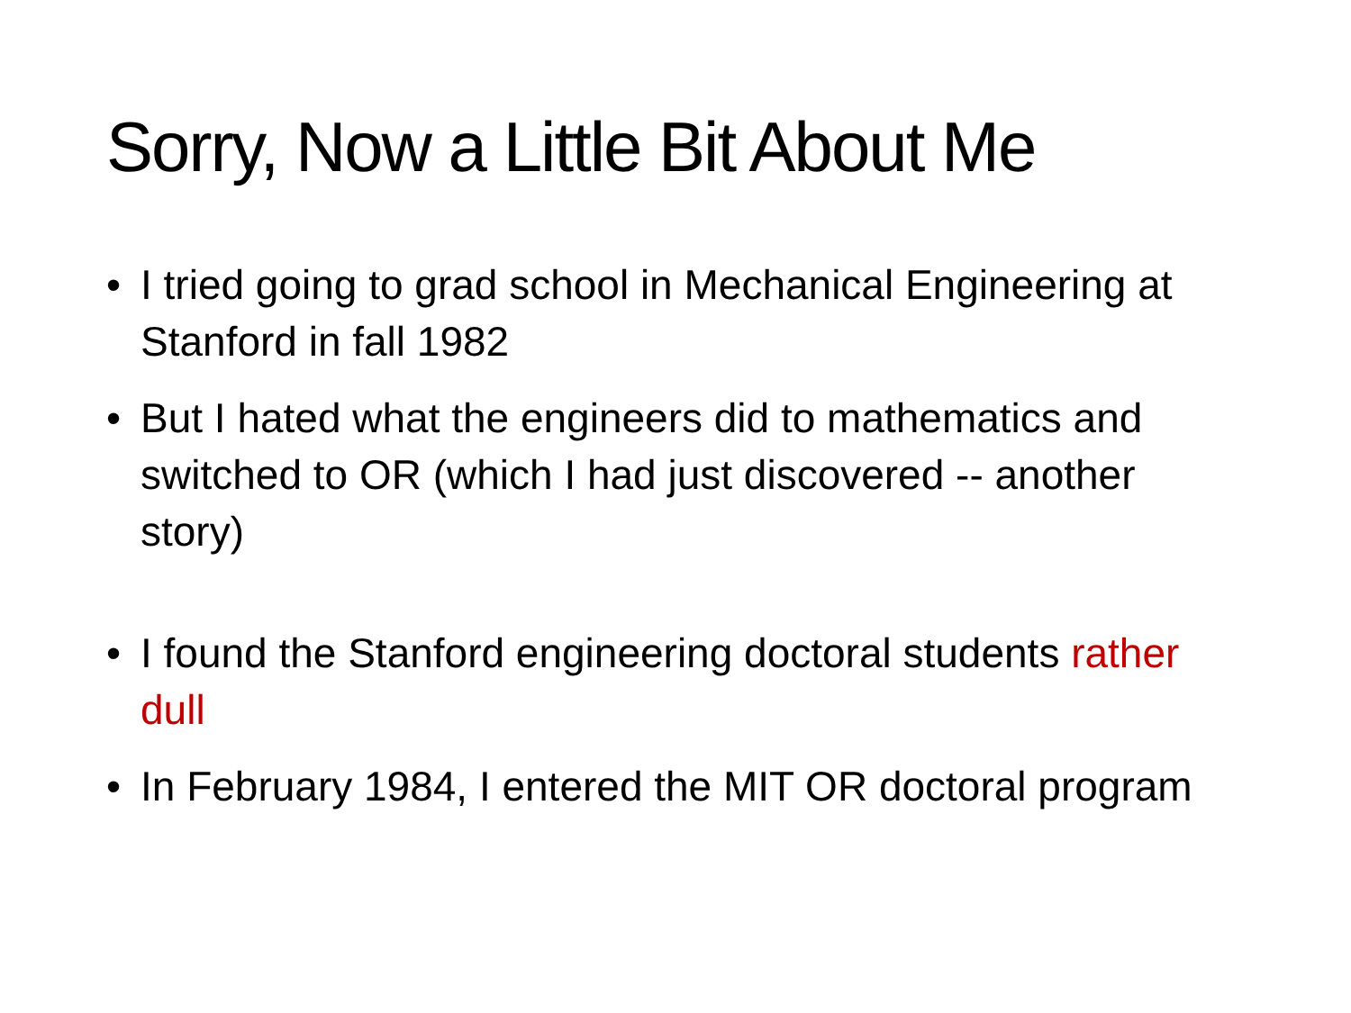Sorry, Now a Little Bit About Me
• I tried going to grad school in Mechanical Engineering at Stanford in fall 1982
• But I hated what the engineers did to mathematics and switched to OR (which I had just discovered -- another story)
• I found the Stanford engineering doctoral students rather dull
• In February 1984, I entered the MIT OR doctoral program